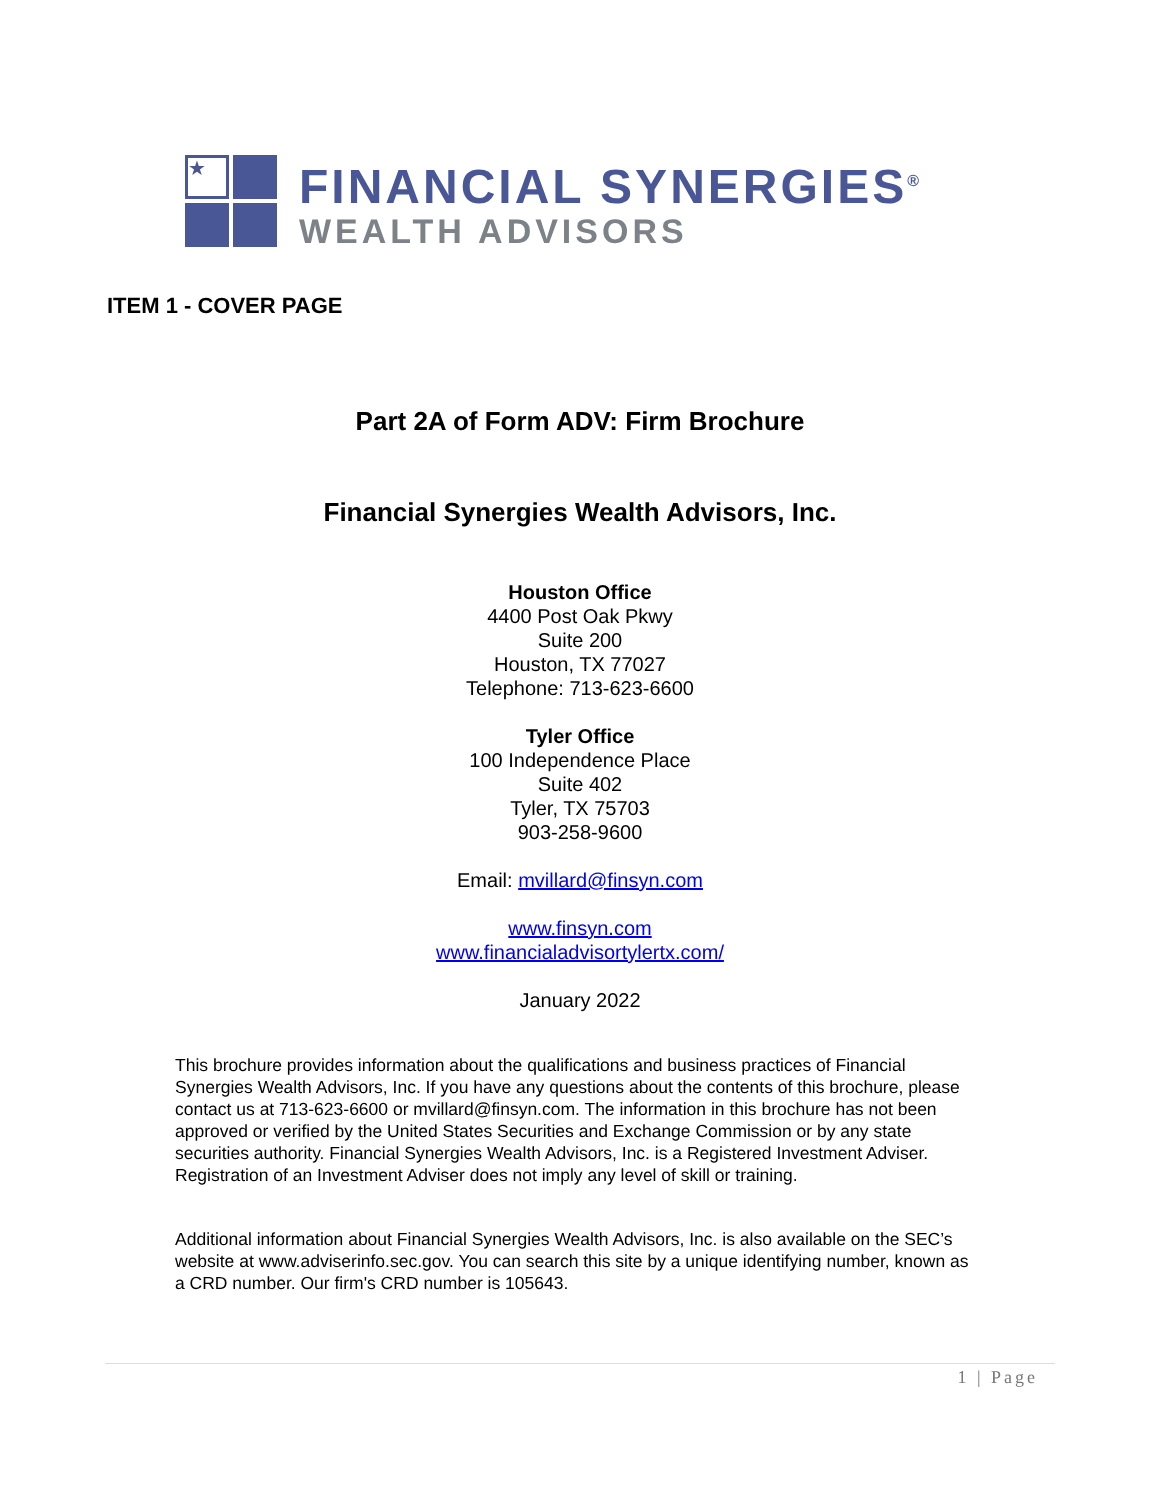★
FINANCIAL SYNERGIES<sup>®</sup>
WEALTH ADVISORS
ITEM 1 - COVER PAGE
Part 2A of Form ADV: Firm Brochure
Financial Synergies Wealth Advisors, Inc.
Houston Office
4400 Post Oak Pkwy
Suite 200
Houston, TX 77027
Telephone: 713-623-6600
Tyler Office
100 Independence Place
Suite 402
Tyler, TX 75703
903-258-9600
Email: mvillard@finsyn.com
www.finsyn.com
www.financialadvisortylertx.com/
January 2022
This brochure provides information about the qualifications and business practices of Financial Synergies Wealth Advisors, Inc. If you have any questions about the contents of this brochure, please contact us at 713-623-6600 or mvillard@finsyn.com. The information in this brochure has not been approved or verified by the United States Securities and Exchange Commission or by any state securities authority. Financial Synergies Wealth Advisors, Inc. is a Registered Investment Adviser. Registration of an Investment Adviser does not imply any level of skill or training.
Additional information about Financial Synergies Wealth Advisors, Inc. is also available on the SEC’s website at www.adviserinfo.sec.gov. You can search this site by a unique identifying number, known as a CRD number. Our firm's CRD number is 105643.
1 | Page